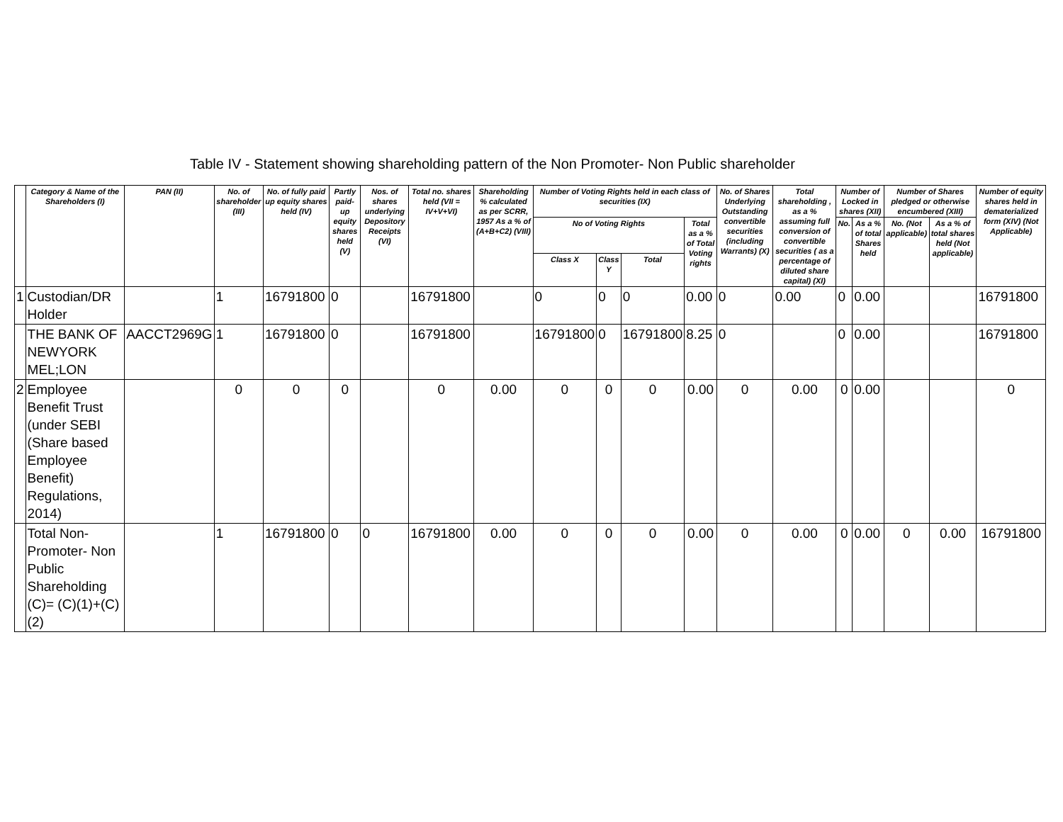Table IV - Statement showing shareholding pattern of the Non Promoter- Non Public shareholder
| | Category & Name of the Shareholders (I) | PAN (II) | No. of shareholder (III) | No. of fully paid up equity shares held (IV) | Partly paid-up equity shares held (V) | Nos. of shares underlying Depository Receipts (VI) | Total no. shares held (VII = IV+V+VI) | Shareholding % calculated as per SCRR, 1957 As a % of (A+B+C2) (VIII) | Number of Voting Rights held in each class of securities (IX) | | | | No. of Shares Underlying Outstanding convertible securities (including Warrants) (X) | Total shareholding , as a % assuming full conversion of convertible securities ( as a percentage of diluted share capital) (XI) | Number of Locked in shares (XII) | | Number of Shares pledged or otherwise encumbered (XIII) | | Number of equity shares held in dematerialized form (XIV) (Not Applicable) |
| --- | --- | --- | --- | --- | --- | --- | --- | --- | --- | --- | --- | --- | --- | --- | --- | --- | --- | --- | --- |
| | | | | | | | | | No of Voting Rights | | | Total as a % of Total Voting rights | | | No. | As a % of total Shares held | No. (Not applicable) | As a % of total shares held (Not applicable) | |
| | | | | | | | | | Class X | Class Y | Total | | | | | | | | |
| 1 | Custodian/DR Holder | | 1 | 16791800 | 0 | | 16791800 | | 0 | 0 | 0 | 0.00 | 0 | 0.00 | 0 | 0.00 | | | 16791800 |
| | THE BANK OF NEWYORK MEL;LON | AACCT2969G | 1 | 16791800 | 0 | | 16791800 | | 16791800 | 0 | 16791800 | 8.25 | 0 | | 0 | 0.00 | | | 16791800 |
| 2 | Employee Benefit Trust (under SEBI (Share based Employee Benefit) Regulations, 2014) | | 0 | 0 | 0 | | 0 | 0.00 | 0 | 0 | 0 | 0.00 | 0 | 0.00 | 0 | 0.00 | | | 0 |
| | Total Non-Promoter- Non Public Shareholding (C)= (C)(1)+(C)(2) | | 1 | 16791800 | 0 | 0 | 16791800 | 0.00 | 0 | 0 | 0 | 0.00 | 0 | 0.00 | 0 | 0.00 | 0 | 0.00 | 16791800 |